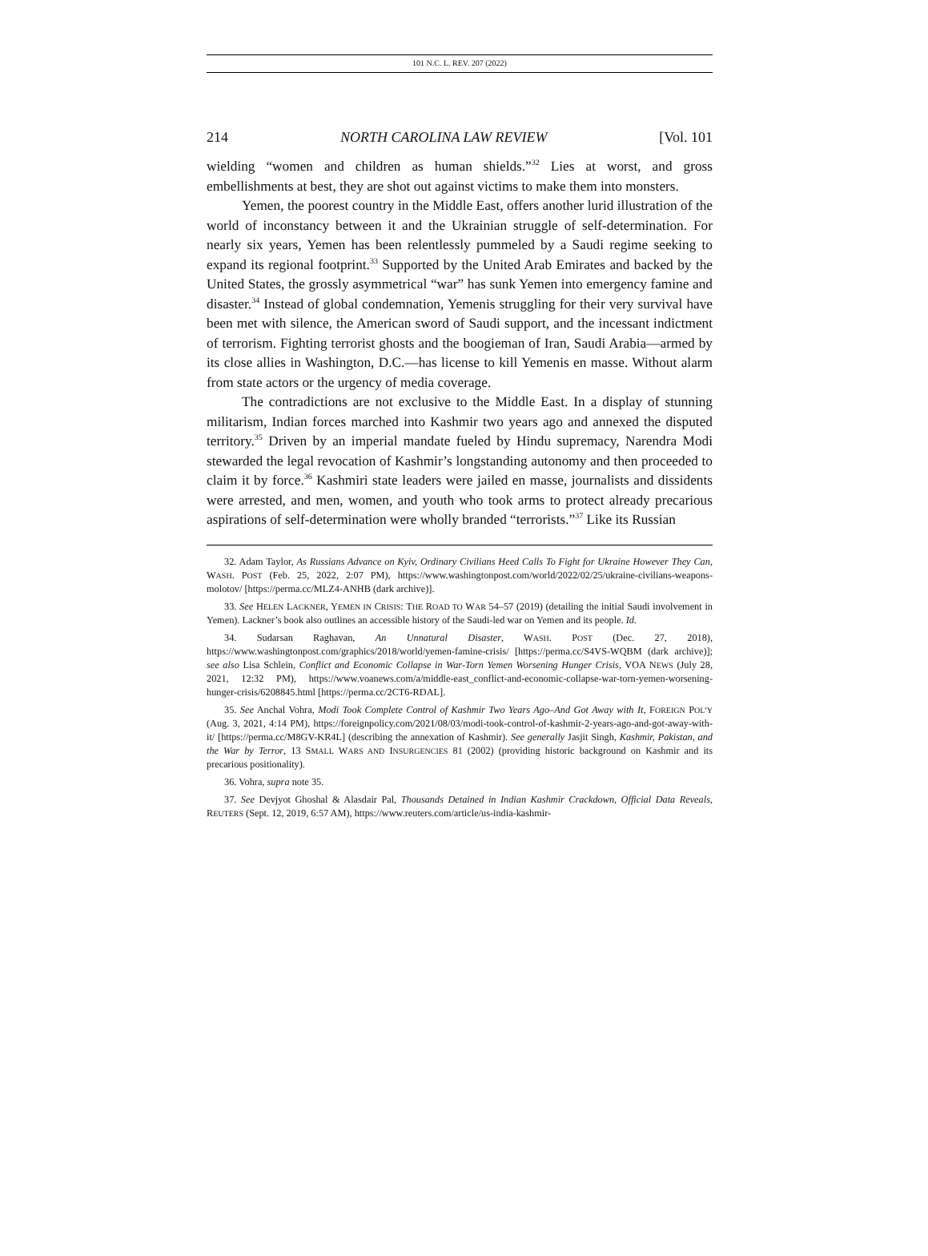101 N.C. L. REV. 207 (2022)
214 NORTH CAROLINA LAW REVIEW [Vol. 101
wielding “women and children as human shields.”<sup>32</sup> Lies at worst, and gross embellishments at best, they are shot out against victims to make them into monsters.
Yemen, the poorest country in the Middle East, offers another lurid illustration of the world of inconstancy between it and the Ukrainian struggle of self-determination. For nearly six years, Yemen has been relentlessly pummeled by a Saudi regime seeking to expand its regional footprint.<sup>33</sup> Supported by the United Arab Emirates and backed by the United States, the grossly asymmetrical “war” has sunk Yemen into emergency famine and disaster.<sup>34</sup> Instead of global condemnation, Yemenis struggling for their very survival have been met with silence, the American sword of Saudi support, and the incessant indictment of terrorism. Fighting terrorist ghosts and the boogieman of Iran, Saudi Arabia—armed by its close allies in Washington, D.C.—has license to kill Yemenis en masse. Without alarm from state actors or the urgency of media coverage.
The contradictions are not exclusive to the Middle East. In a display of stunning militarism, Indian forces marched into Kashmir two years ago and annexed the disputed territory.<sup>35</sup> Driven by an imperial mandate fueled by Hindu supremacy, Narendra Modi stewarded the legal revocation of Kashmir’s longstanding autonomy and then proceeded to claim it by force.<sup>36</sup> Kashmiri state leaders were jailed en masse, journalists and dissidents were arrested, and men, women, and youth who took arms to protect already precarious aspirations of self-determination were wholly branded “terrorists.”<sup>37</sup> Like its Russian
32. Adam Taylor, As Russians Advance on Kyiv, Ordinary Civilians Heed Calls To Fight for Ukraine However They Can, WASH. POST (Feb. 25, 2022, 2:07 PM), https://www.washingtonpost.com/world/2022/02/25/ukraine-civilians-weapons-molotov/ [https://perma.cc/MLZ4-ANHB (dark archive)].
33. See HELEN LACKNER, YEMEN IN CRISIS: THE ROAD TO WAR 54–57 (2019) (detailing the initial Saudi involvement in Yemen). Lackner’s book also outlines an accessible history of the Saudi-led war on Yemen and its people. Id.
34. Sudarsan Raghavan, An Unnatural Disaster, WASH. POST (Dec. 27, 2018), https://www.washingtonpost.com/graphics/2018/world/yemen-famine-crisis/ [https://perma.cc/S4VS-WQBM (dark archive)]; see also Lisa Schlein, Conflict and Economic Collapse in War-Torn Yemen Worsening Hunger Crisis, VOA NEWS (July 28, 2021, 12:32 PM), https://www.voanews.com/a/middle-east_conflict-and-economic-collapse-war-torn-yemen-worsening-hunger-crisis/6208845.html [https://perma.cc/2CT6-RDAL].
35. See Anchal Vohra, Modi Took Complete Control of Kashmir Two Years Ago–And Got Away with It, FOREIGN POL’Y (Aug. 3, 2021, 4:14 PM), https://foreignpolicy.com/2021/08/03/modi-took-control-of-kashmir-2-years-ago-and-got-away-with-it/ [https://perma.cc/M8GV-KR4L] (describing the annexation of Kashmir). See generally Jasjit Singh, Kashmir, Pakistan, and the War by Terror, 13 SMALL WARS AND INSURGENCIES 81 (2002) (providing historic background on Kashmir and its precarious positionality).
36. Vohra, supra note 35.
37. See Devjyot Ghoshal & Alasdair Pal, Thousands Detained in Indian Kashmir Crackdown, Official Data Reveals, REUTERS (Sept. 12, 2019, 6:57 AM), https://www.reuters.com/article/us-india-kashmir-